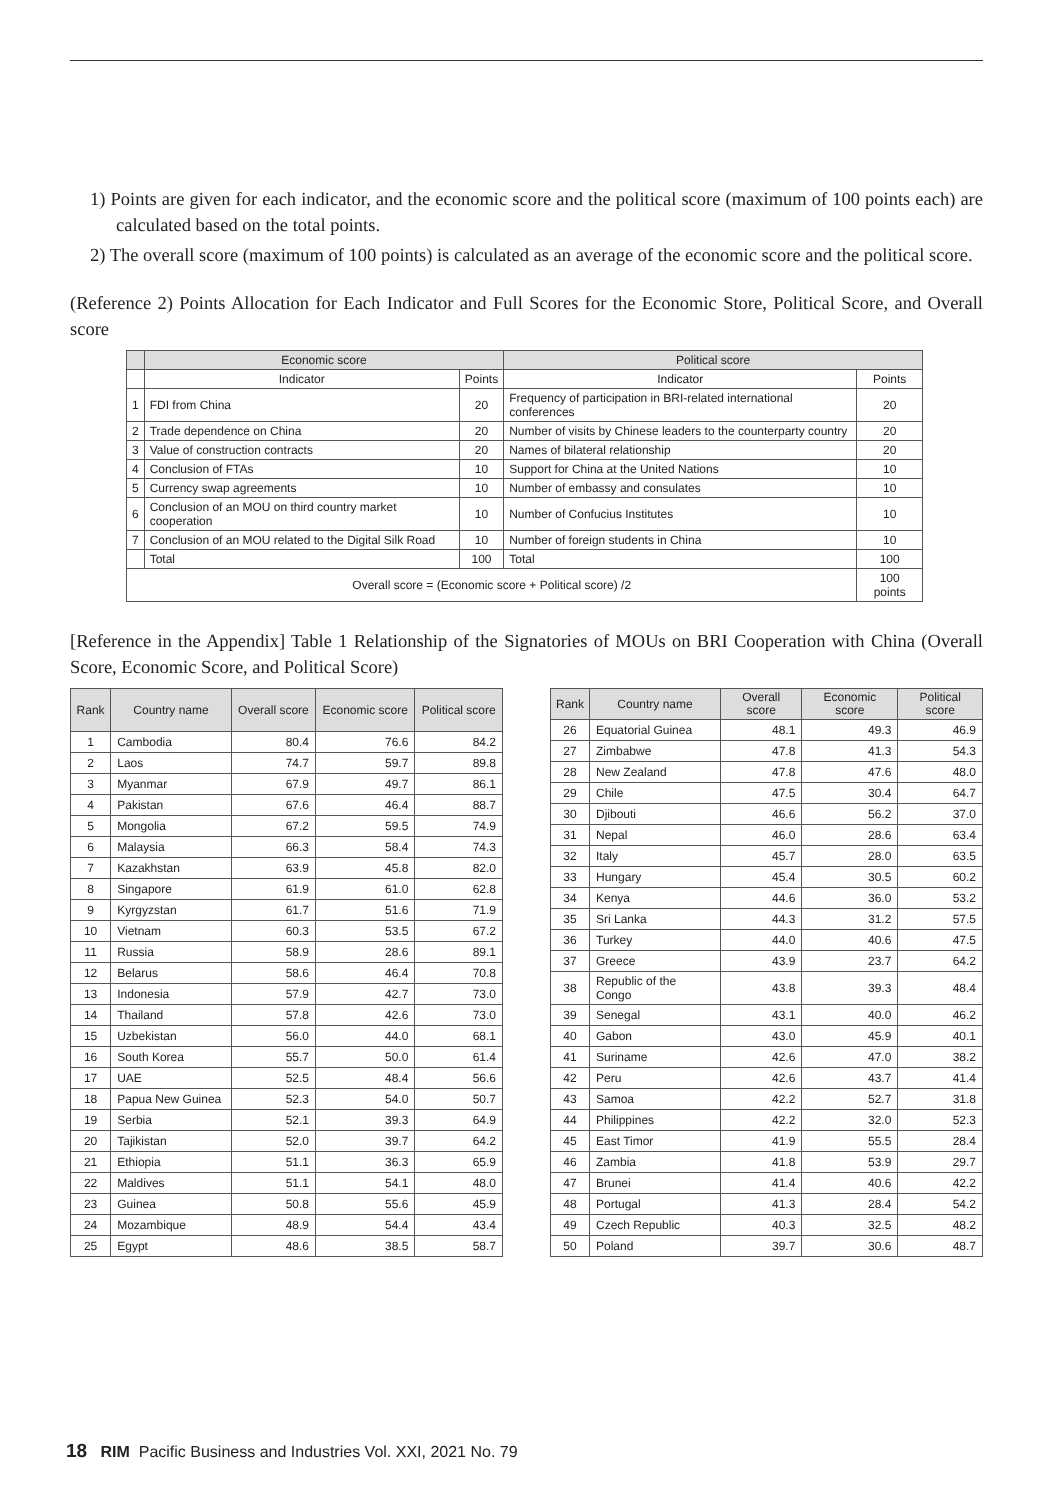1) Points are given for each indicator, and the economic score and the political score (maximum of 100 points each) are calculated based on the total points.
2) The overall score (maximum of 100 points) is calculated as an average of the economic score and the political score.
(Reference 2) Points Allocation for Each Indicator and Full Scores for the Economic Store, Political Score, and Overall score
| | Economic score | | Political score | |
| --- | --- | --- | --- | --- |
| | Indicator | Points | Indicator | Points |
| 1 | FDI from China | 20 | Frequency of participation in BRI-related international conferences | 20 |
| 2 | Trade dependence on China | 20 | Number of visits by Chinese leaders to the counterparty country | 20 |
| 3 | Value of construction contracts | 20 | Names of bilateral relationship | 20 |
| 4 | Conclusion of FTAs | 10 | Support for China at the United Nations | 10 |
| 5 | Currency swap agreements | 10 | Number of embassy and consulates | 10 |
| 6 | Conclusion of an MOU on third country market cooperation | 10 | Number of Confucius Institutes | 10 |
| 7 | Conclusion of an MOU related to the Digital Silk Road | 10 | Number of foreign students in China | 10 |
| | Total | 100 | Total | 100 |
| Overall score = (Economic score + Political score) /2 | | | | 100 points |
[Reference in the Appendix] Table 1 Relationship of the Signatories of MOUs on BRI Cooperation with China (Overall Score, Economic Score, and Political Score)
| Rank | Country name | Overall score | Economic score | Political score |
| --- | --- | --- | --- | --- |
| 1 | Cambodia | 80.4 | 76.6 | 84.2 |
| 2 | Laos | 74.7 | 59.7 | 89.8 |
| 3 | Myanmar | 67.9 | 49.7 | 86.1 |
| 4 | Pakistan | 67.6 | 46.4 | 88.7 |
| 5 | Mongolia | 67.2 | 59.5 | 74.9 |
| 6 | Malaysia | 66.3 | 58.4 | 74.3 |
| 7 | Kazakhstan | 63.9 | 45.8 | 82.0 |
| 8 | Singapore | 61.9 | 61.0 | 62.8 |
| 9 | Kyrgyzstan | 61.7 | 51.6 | 71.9 |
| 10 | Vietnam | 60.3 | 53.5 | 67.2 |
| 11 | Russia | 58.9 | 28.6 | 89.1 |
| 12 | Belarus | 58.6 | 46.4 | 70.8 |
| 13 | Indonesia | 57.9 | 42.7 | 73.0 |
| 14 | Thailand | 57.8 | 42.6 | 73.0 |
| 15 | Uzbekistan | 56.0 | 44.0 | 68.1 |
| 16 | South Korea | 55.7 | 50.0 | 61.4 |
| 17 | UAE | 52.5 | 48.4 | 56.6 |
| 18 | Papua New Guinea | 52.3 | 54.0 | 50.7 |
| 19 | Serbia | 52.1 | 39.3 | 64.9 |
| 20 | Tajikistan | 52.0 | 39.7 | 64.2 |
| 21 | Ethiopia | 51.1 | 36.3 | 65.9 |
| 22 | Maldives | 51.1 | 54.1 | 48.0 |
| 23 | Guinea | 50.8 | 55.6 | 45.9 |
| 24 | Mozambique | 48.9 | 54.4 | 43.4 |
| 25 | Egypt | 48.6 | 38.5 | 58.7 |
| Rank | Country name | Overall score | Economic score | Political score |
| --- | --- | --- | --- | --- |
| 26 | Equatorial Guinea | 48.1 | 49.3 | 46.9 |
| 27 | Zimbabwe | 47.8 | 41.3 | 54.3 |
| 28 | New Zealand | 47.8 | 47.6 | 48.0 |
| 29 | Chile | 47.5 | 30.4 | 64.7 |
| 30 | Djibouti | 46.6 | 56.2 | 37.0 |
| 31 | Nepal | 46.0 | 28.6 | 63.4 |
| 32 | Italy | 45.7 | 28.0 | 63.5 |
| 33 | Hungary | 45.4 | 30.5 | 60.2 |
| 34 | Kenya | 44.6 | 36.0 | 53.2 |
| 35 | Sri Lanka | 44.3 | 31.2 | 57.5 |
| 36 | Turkey | 44.0 | 40.6 | 47.5 |
| 37 | Greece | 43.9 | 23.7 | 64.2 |
| 38 | Republic of the Congo | 43.8 | 39.3 | 48.4 |
| 39 | Senegal | 43.1 | 40.0 | 46.2 |
| 40 | Gabon | 43.0 | 45.9 | 40.1 |
| 41 | Suriname | 42.6 | 47.0 | 38.2 |
| 42 | Peru | 42.6 | 43.7 | 41.4 |
| 43 | Samoa | 42.2 | 52.7 | 31.8 |
| 44 | Philippines | 42.2 | 32.0 | 52.3 |
| 45 | East Timor | 41.9 | 55.5 | 28.4 |
| 46 | Zambia | 41.8 | 53.9 | 29.7 |
| 47 | Brunei | 41.4 | 40.6 | 42.2 |
| 48 | Portugal | 41.3 | 28.4 | 54.2 |
| 49 | Czech Republic | 40.3 | 32.5 | 48.2 |
| 50 | Poland | 39.7 | 30.6 | 48.7 |
18 RIM Pacific Business and Industries Vol. XXI, 2021 No. 79